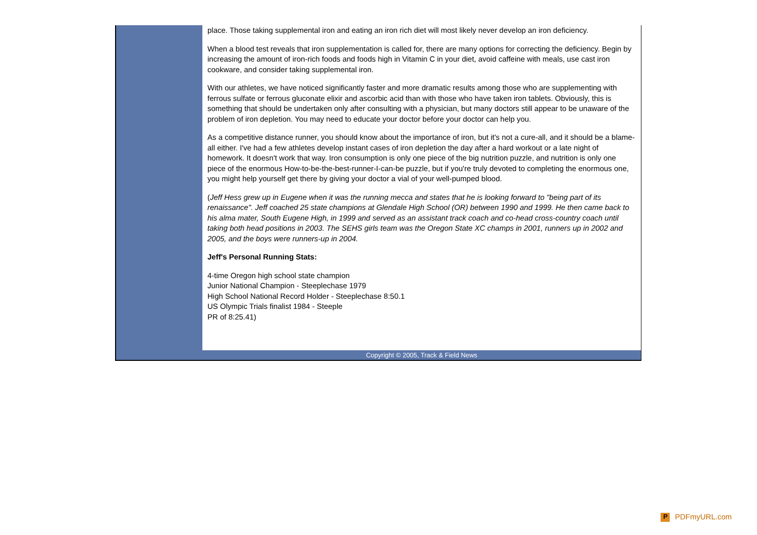place. Those taking supplemental iron and eating an iron rich diet will most likely never develop an iron deficiency.
When a blood test reveals that iron supplementation is called for, there are many options for correcting the deficiency. Begin by increasing the amount of iron-rich foods and foods high in Vitamin C in your diet, avoid caffeine with meals, use cast iron cookware, and consider taking supplemental iron.
With our athletes, we have noticed significantly faster and more dramatic results among those who are supplementing with ferrous sulfate or ferrous gluconate elixir and ascorbic acid than with those who have taken iron tablets. Obviously, this is something that should be undertaken only after consulting with a physician, but many doctors still appear to be unaware of the problem of iron depletion. You may need to educate your doctor before your doctor can help you.
As a competitive distance runner, you should know about the importance of iron, but it's not a cure-all, and it should be a blame-all either. I've had a few athletes develop instant cases of iron depletion the day after a hard workout or a late night of homework. It doesn't work that way. Iron consumption is only one piece of the big nutrition puzzle, and nutrition is only one piece of the enormous How-to-be-the-best-runner-I-can-be puzzle, but if you're truly devoted to completing the enormous one, you might help yourself get there by giving your doctor a vial of your well-pumped blood.
(Jeff Hess grew up in Eugene when it was the running mecca and states that he is looking forward to "being part of its renaissance". Jeff coached 25 state champions at Glendale High School (OR) between 1990 and 1999. He then came back to his alma mater, South Eugene High, in 1999 and served as an assistant track coach and co-head cross-country coach until taking both head positions in 2003. The SEHS girls team was the Oregon State XC champs in 2001, runners up in 2002 and 2005, and the boys were runners-up in 2004.
Jeff's Personal Running Stats:
4-time Oregon high school state champion
Junior National Champion - Steeplechase 1979
High School National Record Holder - Steeplechase 8:50.1
US Olympic Trials finalist 1984 - Steeple
PR of 8:25.41)
Copyright © 2005, Track & Field News
P PDFmyURL.com